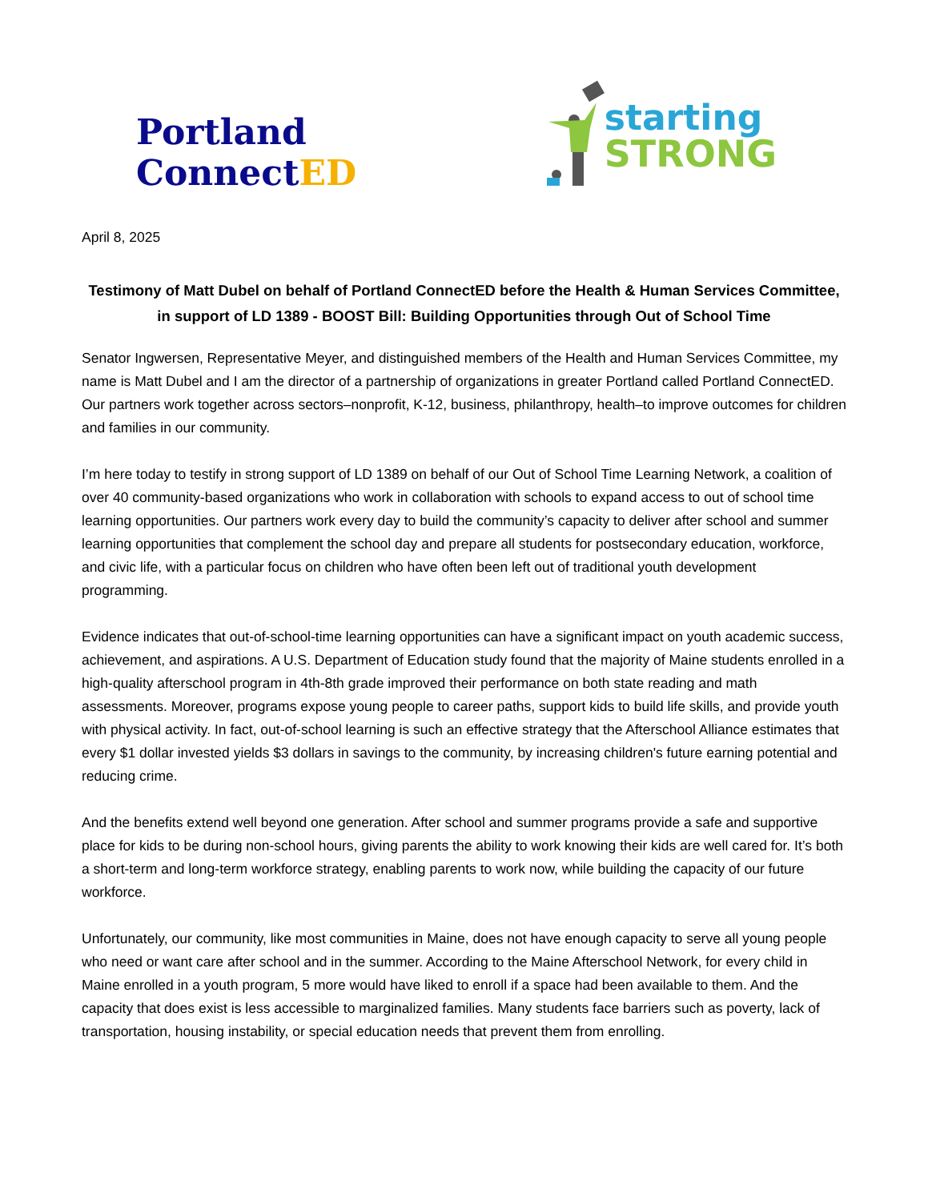Portland ConnectED
starting
STRONG
April 8, 2025
Testimony of Matt Dubel on behalf of Portland ConnectED before the Health & Human Services Committee, in support of LD 1389 - BOOST Bill: Building Opportunities through Out of School Time
Senator Ingwersen, Representative Meyer, and distinguished members of the Health and Human Services Committee, my name is Matt Dubel and I am the director of a partnership of organizations in greater Portland called Portland ConnectED. Our partners work together across sectors–nonprofit, K-12, business, philanthropy, health–to improve outcomes for children and families in our community.
I’m here today to testify in strong support of LD 1389 on behalf of our Out of School Time Learning Network, a coalition of over 40 community-based organizations who work in collaboration with schools to expand access to out of school time learning opportunities. Our partners work every day to build the community’s capacity to deliver after school and summer learning opportunities that complement the school day and prepare all students for postsecondary education, workforce, and civic life, with a particular focus on children who have often been left out of traditional youth development programming.
Evidence indicates that out-of-school-time learning opportunities can have a significant impact on youth academic success, achievement, and aspirations. A U.S. Department of Education study found that the majority of Maine students enrolled in a high-quality afterschool program in 4th-8th grade improved their performance on both state reading and math assessments. Moreover, programs expose young people to career paths, support kids to build life skills, and provide youth with physical activity. In fact, out-of-school learning is such an effective strategy that the Afterschool Alliance estimates that every $1 dollar invested yields $3 dollars in savings to the community, by increasing children's future earning potential and reducing crime.
And the benefits extend well beyond one generation. After school and summer programs provide a safe and supportive place for kids to be during non-school hours, giving parents the ability to work knowing their kids are well cared for. It’s both a short-term and long-term workforce strategy, enabling parents to work now, while building the capacity of our future workforce.
Unfortunately, our community, like most communities in Maine, does not have enough capacity to serve all young people who need or want care after school and in the summer. According to the Maine Afterschool Network, for every child in Maine enrolled in a youth program, 5 more would have liked to enroll if a space had been available to them. And the capacity that does exist is less accessible to marginalized families. Many students face barriers such as poverty, lack of transportation, housing instability, or special education needs that prevent them from enrolling.